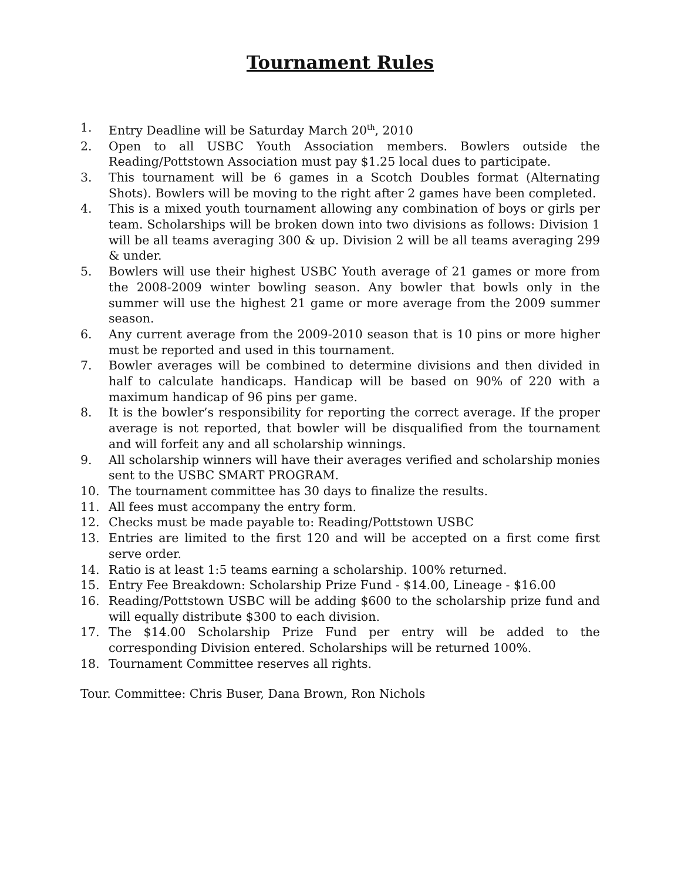Tournament Rules
1. Entry Deadline will be Saturday March 20<sup>th</sup>, 2010
2. Open to all USBC Youth Association members. Bowlers outside the Reading/Pottstown Association must pay $1.25 local dues to participate.
3. This tournament will be 6 games in a Scotch Doubles format (Alternating Shots). Bowlers will be moving to the right after 2 games have been completed.
4. This is a mixed youth tournament allowing any combination of boys or girls per team. Scholarships will be broken down into two divisions as follows: Division 1 will be all teams averaging 300 & up. Division 2 will be all teams averaging 299 & under.
5. Bowlers will use their highest USBC Youth average of 21 games or more from the 2008-2009 winter bowling season. Any bowler that bowls only in the summer will use the highest 21 game or more average from the 2009 summer season.
6. Any current average from the 2009-2010 season that is 10 pins or more higher must be reported and used in this tournament.
7. Bowler averages will be combined to determine divisions and then divided in half to calculate handicaps. Handicap will be based on 90% of 220 with a maximum handicap of 96 pins per game.
8. It is the bowler’s responsibility for reporting the correct average. If the proper average is not reported, that bowler will be disqualified from the tournament and will forfeit any and all scholarship winnings.
9. All scholarship winners will have their averages verified and scholarship monies sent to the USBC SMART PROGRAM.
10. The tournament committee has 30 days to finalize the results.
11. All fees must accompany the entry form.
12. Checks must be made payable to: Reading/Pottstown USBC
13. Entries are limited to the first 120 and will be accepted on a first come first serve order.
14. Ratio is at least 1:5 teams earning a scholarship. 100% returned.
15. Entry Fee Breakdown: Scholarship Prize Fund - $14.00, Lineage - $16.00
16. Reading/Pottstown USBC will be adding $600 to the scholarship prize fund and will equally distribute $300 to each division.
17. The $14.00 Scholarship Prize Fund per entry will be added to the corresponding Division entered. Scholarships will be returned 100%.
18. Tournament Committee reserves all rights.
Tour. Committee: Chris Buser, Dana Brown, Ron Nichols